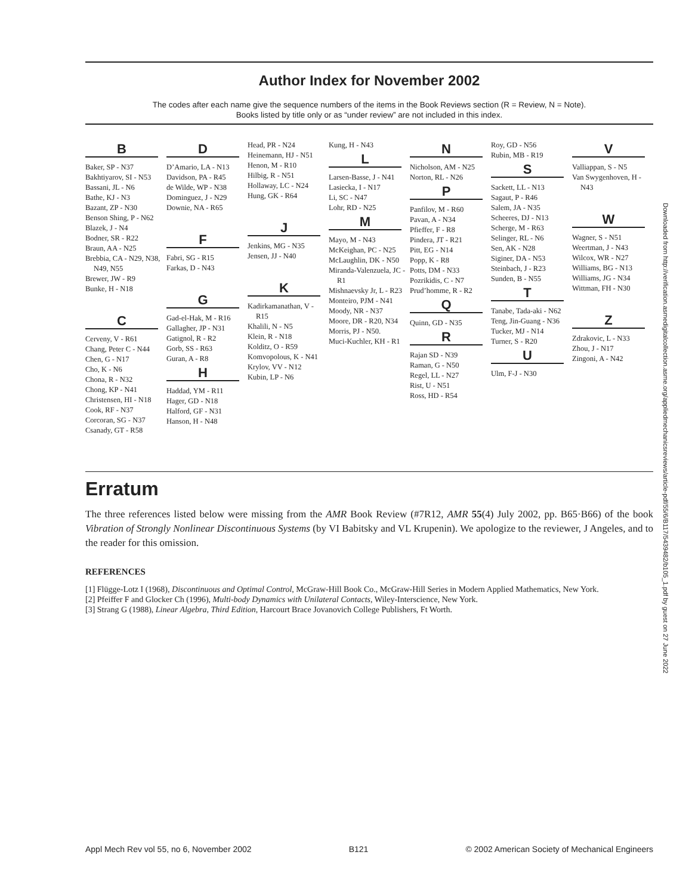Author Index for November 2002
The codes after each name give the sequence numbers of the items in the Book Reviews section (R = Review, N = Note).
Books listed by title only or as “under review” are not included in this index.
B
Baker, SP - N37
Bakhtiyarov, SI - N53
Bassani, JL - N6
Bathe, KJ - N3
Bazant, ZP - N30
Benson Shing, P - N62
Blazek, J - N4
Bodner, SR - R22
Braun, AA - N25
Brebbia, CA - N29, N38, N49, N55
Brewer, JW - R9
Bunke, H - N18
C
Cerveny, V - R61
Chang, Peter C - N44
Chen, G - N17
Cho, K - N6
Chona, R - N32
Chong, KP - N41
Christensen, HI - N18
Cook, RF - N37
Corcoran, SG - N37
Csanady, GT - R58
D
D’Amario, LA - N13
Davidson, PA - R45
de Wilde, WP - N38
Dominguez, J - N29
Downie, NA - R65
F
Fabri, SG - R15
Farkas, D - N43
G
Gad-el-Hak, M - R16
Gallagher, JP - N31
Gatignol, R - R2
Gorb, SS - R63
Guran, A - R8
H
Haddad, YM - R11
Hager, GD - N18
Halford, GF - N31
Hanson, H - N48
Head, PR - N24
Heinemann, HJ - N51
Henon, M - R10
Hilbig, R - N51
Hollaway, LC - N24
Hung, GK - R64
J
Jenkins, MG - N35
Jensen, JJ - N40
K
Kadirkamanathan, V - R15
Khalili, N - N5
Klein, R - N18
Kolditz, O - R59
Komvopolous, K - N41
Krylov, VV - N12
Kubin, LP - N6
Kung, H - N43
L
Larsen-Basse, J - N41
Lasiecka, I - N17
Li, SC - N47
Lohr, RD - N25
M
Mayo, M - N43
McKeighan, PC - N25
McLaughlin, DK - N50
Miranda-Valenzuela, JC - R1
Mishnaevsky Jr, L - R23
Monteiro, PJM - N41
Moody, NR - N37
Moore, DR - R20, N34
Morris, PJ - N50.
Muci-Kuchler, KH - R1
N
Nicholson, AM - N25
Norton, RL - N26
P
Panfilov, M - R60
Pavan, A - N34
Pfieffer, F - R8
Pindera, JT - R21
Pitt, EG - N14
Popp, K - R8
Potts, DM - N33
Pozrikidis, C - N7
Prud’homme, R - R2
Q
Quinn, GD - N35
R
Rajan SD - N39
Raman, G - N50
Regel, LL - N27
Rist, U - N51
Ross, HD - R54
Roy, GD - N56
Rubin, MB - R19
S
Sackett, LL - N13
Sagaut, P - R46
Salem, JA - N35
Scheeres, DJ - N13
Scherge, M - R63
Selinger, RL - N6
Sen, AK - N28
Siginer, DA - N53
Steinbach, J - R23
Sunden, B - N55
T
Tanabe, Tada-aki - N62
Teng, Jin-Guang - N36
Tucker, MJ - N14
Turner, S - R20
U
Ulm, F-J - N30
V
Valliappan, S - N5
Van Swygenhoven, H - N43
W
Wagner, S - N51
Weertman, J - N43
Wilcox, WR - N27
Williams, BG - N13
Williams, JG - N34
Wittman, FH - N30
Z
Zdrakovic, L - N33
Zhou, J - N17
Zingoni, A - N42
Erratum
The three references listed below were missing from the AMR Book Review (#7R12, AMR 55(4) July 2002, pp. B65·B66) of the book Vibration of Strongly Nonlinear Discontinuous Systems (by VI Babitsky and VL Krupenin). We apologize to the reviewer, J Angeles, and to the reader for this omission.
REFERENCES
[1] Flügge-Lotz I (1968), Discontinuous and Optimal Control, McGraw-Hill Book Co., McGraw-Hill Series in Modern Applied Mathematics, New York.
[2] Pfeiffer F and Glocker Ch (1996), Multi-body Dynamics with Unilateral Contacts, Wiley-Interscience, New York.
[3] Strang G (1988), Linear Algebra, Third Edition, Harcourt Brace Jovanovich College Publishers, Ft Worth.
Downloaded from http://verification.asmedigitalcollection.asme.org/appliedmechanicsreviews/article-pdf/55/6/B117/5439482/b105_1.pdf by guest on 27 June 2022
Appl Mech Rev vol 55, no 6, November 2002 B121 © 2002 American Society of Mechanical Engineers